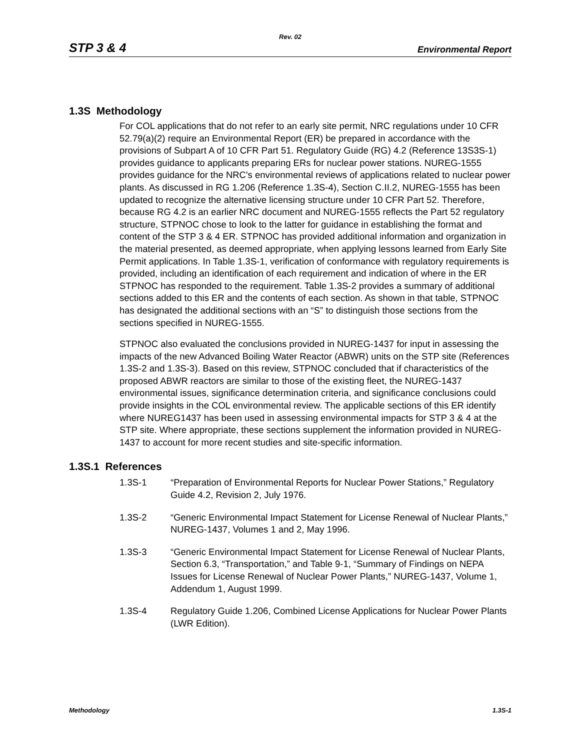Rev. 02
STP 3 & 4 Environmental Report
1.3S Methodology
For COL applications that do not refer to an early site permit, NRC regulations under 10 CFR 52.79(a)(2) require an Environmental Report (ER) be prepared in accordance with the provisions of Subpart A of 10 CFR Part 51. Regulatory Guide (RG) 4.2 (Reference 13S3S-1) provides guidance to applicants preparing ERs for nuclear power stations. NUREG-1555 provides guidance for the NRC's environmental reviews of applications related to nuclear power plants. As discussed in RG 1.206 (Reference 1.3S-4), Section C.II.2, NUREG-1555 has been updated to recognize the alternative licensing structure under 10 CFR Part 52. Therefore, because RG 4.2 is an earlier NRC document and NUREG-1555 reflects the Part 52 regulatory structure, STPNOC chose to look to the latter for guidance in establishing the format and content of the STP 3 & 4 ER. STPNOC has provided additional information and organization in the material presented, as deemed appropriate, when applying lessons learned from Early Site Permit applications. In Table 1.3S-1, verification of conformance with regulatory requirements is provided, including an identification of each requirement and indication of where in the ER STPNOC has responded to the requirement. Table 1.3S-2 provides a summary of additional sections added to this ER and the contents of each section. As shown in that table, STPNOC has designated the additional sections with an “S” to distinguish those sections from the sections specified in NUREG-1555.
STPNOC also evaluated the conclusions provided in NUREG-1437 for input in assessing the impacts of the new Advanced Boiling Water Reactor (ABWR) units on the STP site (References 1.3S-2 and 1.3S-3). Based on this review, STPNOC concluded that if characteristics of the proposed ABWR reactors are similar to those of the existing fleet, the NUREG-1437 environmental issues, significance determination criteria, and significance conclusions could provide insights in the COL environmental review. The applicable sections of this ER identify where NUREG1437 has been used in assessing environmental impacts for STP 3 & 4 at the STP site. Where appropriate, these sections supplement the information provided in NUREG-1437 to account for more recent studies and site-specific information.
1.3S.1 References
1.3S-1 “Preparation of Environmental Reports for Nuclear Power Stations,” Regulatory Guide 4.2, Revision 2, July 1976.
1.3S-2 “Generic Environmental Impact Statement for License Renewal of Nuclear Plants,” NUREG-1437, Volumes 1 and 2, May 1996.
1.3S-3 “Generic Environmental Impact Statement for License Renewal of Nuclear Plants, Section 6.3, “Transportation,” and Table 9-1, “Summary of Findings on NEPA Issues for License Renewal of Nuclear Power Plants,” NUREG-1437, Volume 1, Addendum 1, August 1999.
1.3S-4 Regulatory Guide 1.206, Combined License Applications for Nuclear Power Plants (LWR Edition).
Methodology 1.3S-1